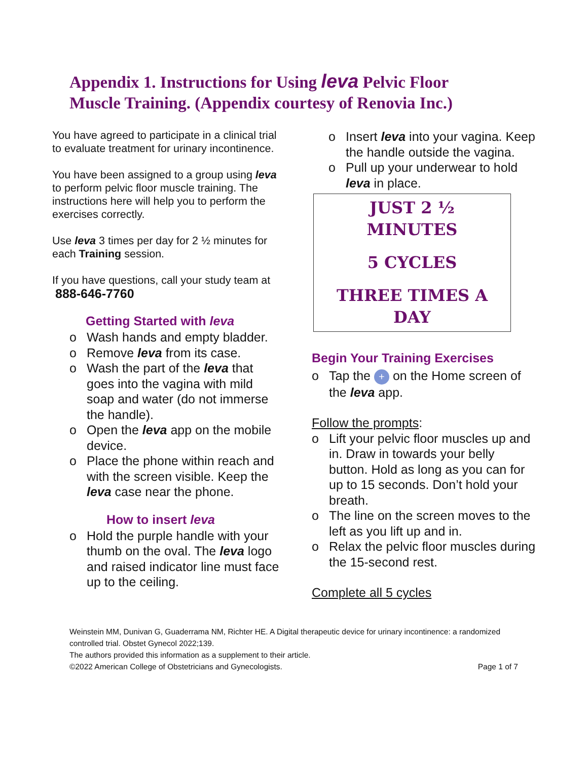Appendix 1. Instructions for Using leva Pelvic Floor Muscle Training. (Appendix courtesy of Renovia Inc.)
You have agreed to participate in a clinical trial to evaluate treatment for urinary incontinence.
You have been assigned to a group using leva to perform pelvic floor muscle training. The instructions here will help you to perform the exercises correctly.
Use leva 3 times per day for 2 ½ minutes for each Training session.
If you have questions, call your study team at 888-646-7760
Getting Started with leva
o Wash hands and empty bladder.
o Remove leva from its case.
o Wash the part of the leva that goes into the vagina with mild soap and water (do not immerse the handle).
o Open the leva app on the mobile device.
o Place the phone within reach and with the screen visible. Keep the leva case near the phone.
How to insert leva
o Hold the purple handle with your thumb on the oval. The leva logo and raised indicator line must face up to the ceiling.
o Insert leva into your vagina. Keep the handle outside the vagina.
o Pull up your underwear to hold leva in place.
JUST 2 ½
MINUTES
5 CYCLES
THREE TIMES A
DAY
Begin Your Training Exercises
o Tap the + on the Home screen of the leva app.
Follow the prompts:
o Lift your pelvic floor muscles up and in. Draw in towards your belly button. Hold as long as you can for up to 15 seconds. Don’t hold your breath.
o The line on the screen moves to the left as you lift up and in.
o Relax the pelvic floor muscles during the 15-second rest.
Complete all 5 cycles
Weinstein MM, Dunivan G, Guaderrama NM, Richter HE. A Digital therapeutic device for urinary incontinence: a randomized controlled trial. Obstet Gynecol 2022;139.
The authors provided this information as a supplement to their article.
©2022 American College of Obstetricians and Gynecologists. Page 1 of 7